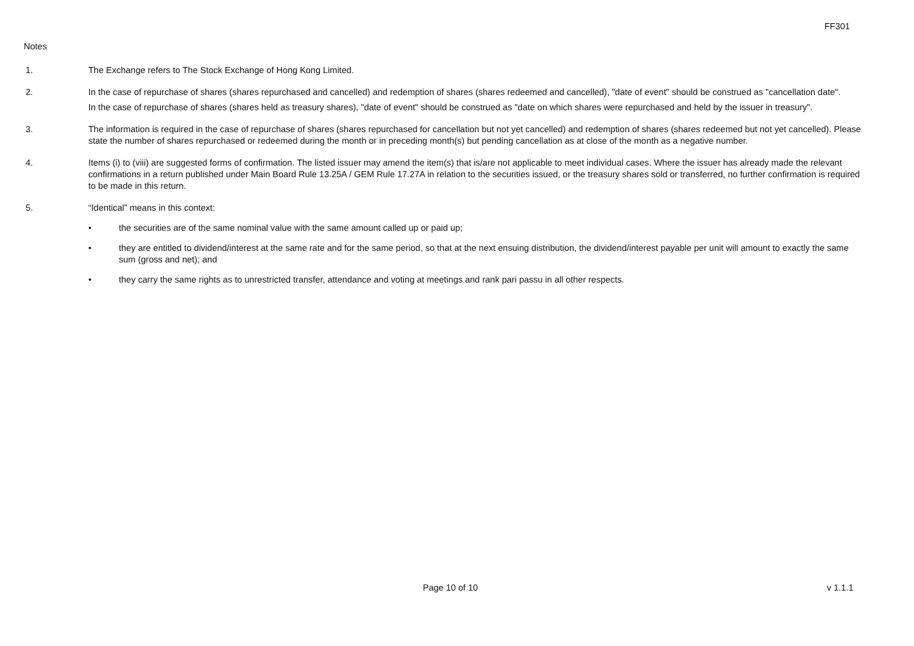FF301
Notes
1. The Exchange refers to The Stock Exchange of Hong Kong Limited.
2. In the case of repurchase of shares (shares repurchased and cancelled) and redemption of shares (shares redeemed and cancelled), "date of event" should be construed as "cancellation date".
In the case of repurchase of shares (shares held as treasury shares), "date of event" should be construed as "date on which shares were repurchased and held by the issuer in treasury".
3. The information is required in the case of repurchase of shares (shares repurchased for cancellation but not yet cancelled) and redemption of shares (shares redeemed but not yet cancelled). Please state the number of shares repurchased or redeemed during the month or in preceding month(s) but pending cancellation as at close of the month as a negative number.
4. Items (i) to (viii) are suggested forms of confirmation. The listed issuer may amend the item(s) that is/are not applicable to meet individual cases. Where the issuer has already made the relevant confirmations in a return published under Main Board Rule 13.25A / GEM Rule 17.27A in relation to the securities issued, or the treasury shares sold or transferred, no further confirmation is required to be made in this return.
5. “Identical” means in this context:
• the securities are of the same nominal value with the same amount called up or paid up;
• they are entitled to dividend/interest at the same rate and for the same period, so that at the next ensuing distribution, the dividend/interest payable per unit will amount to exactly the same sum (gross and net); and
• they carry the same rights as to unrestricted transfer, attendance and voting at meetings and rank pari passu in all other respects.
Page 10 of 10 v 1.1.1